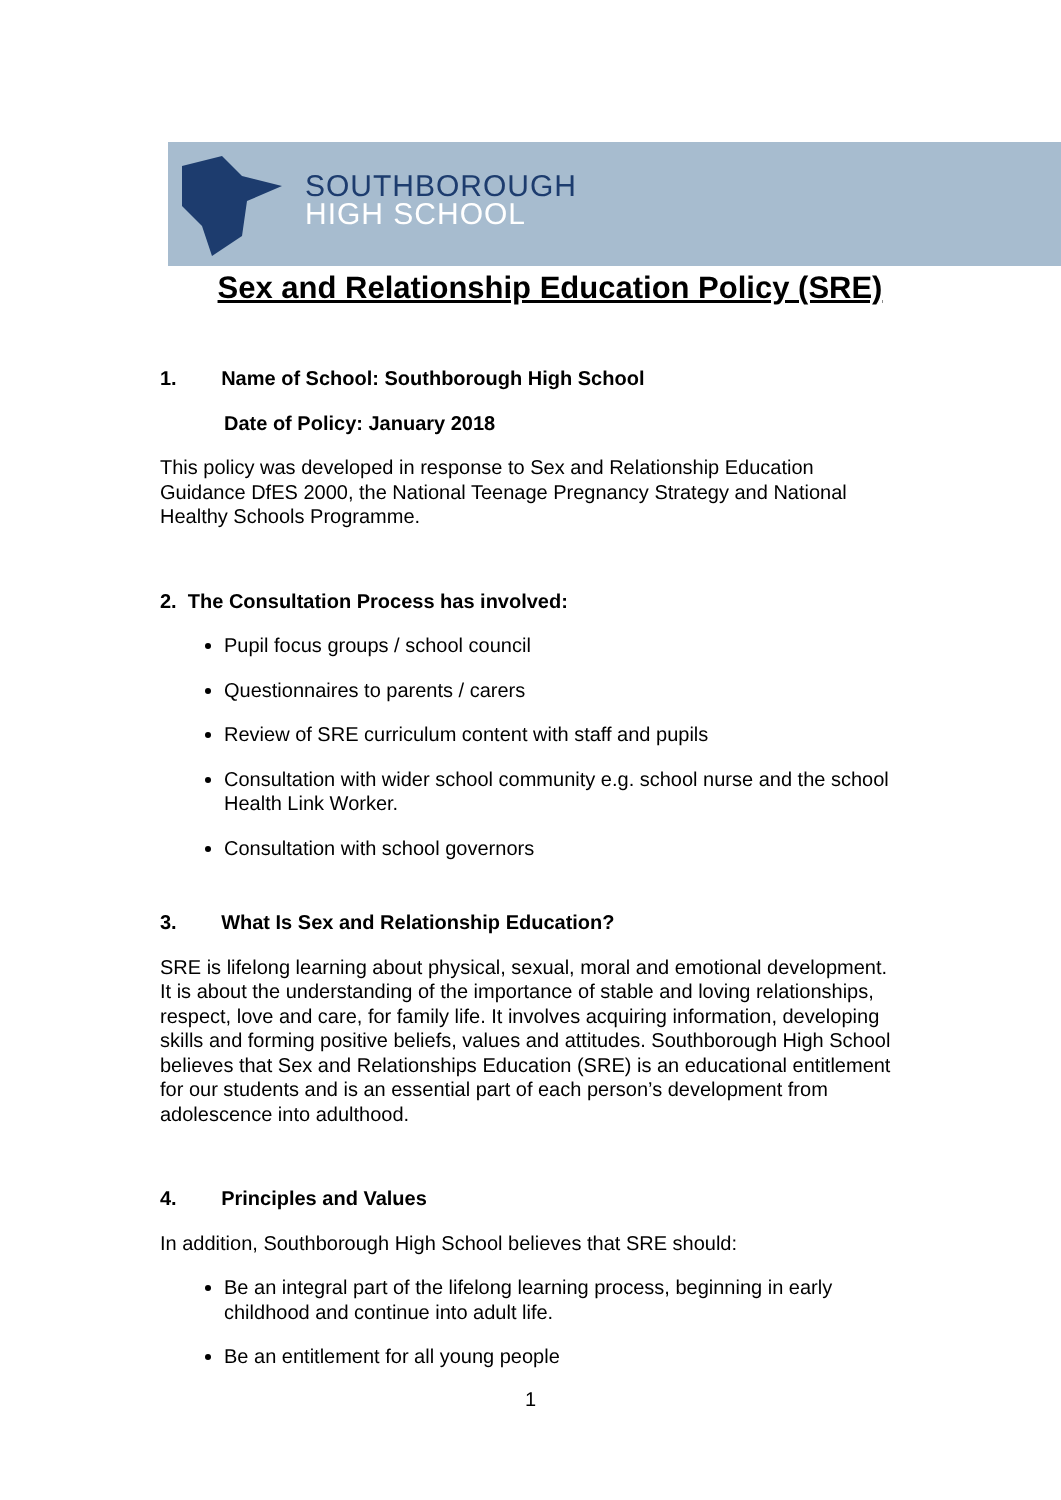SOUTHBOROUGH
HIGH SCHOOL
Sex and Relationship Education Policy (SRE)
1. Name of School: Southborough High School
Date of Policy: January 2018
This policy was developed in response to Sex and Relationship Education Guidance DfES 2000, the National Teenage Pregnancy Strategy and National Healthy Schools Programme.
2. The Consultation Process has involved:
Pupil focus groups / school council
Questionnaires to parents / carers
Review of SRE curriculum content with staff and pupils
Consultation with wider school community e.g. school nurse and the school Health Link Worker.
Consultation with school governors
3. What Is Sex and Relationship Education?
SRE is lifelong learning about physical, sexual, moral and emotional development. It is about the understanding of the importance of stable and loving relationships, respect, love and care, for family life. It involves acquiring information, developing skills and forming positive beliefs, values and attitudes. Southborough High School believes that Sex and Relationships Education (SRE) is an educational entitlement for our students and is an essential part of each person’s development from adolescence into adulthood.
4. Principles and Values
In addition, Southborough High School believes that SRE should:
Be an integral part of the lifelong learning process, beginning in early childhood and continue into adult life.
Be an entitlement for all young people
1